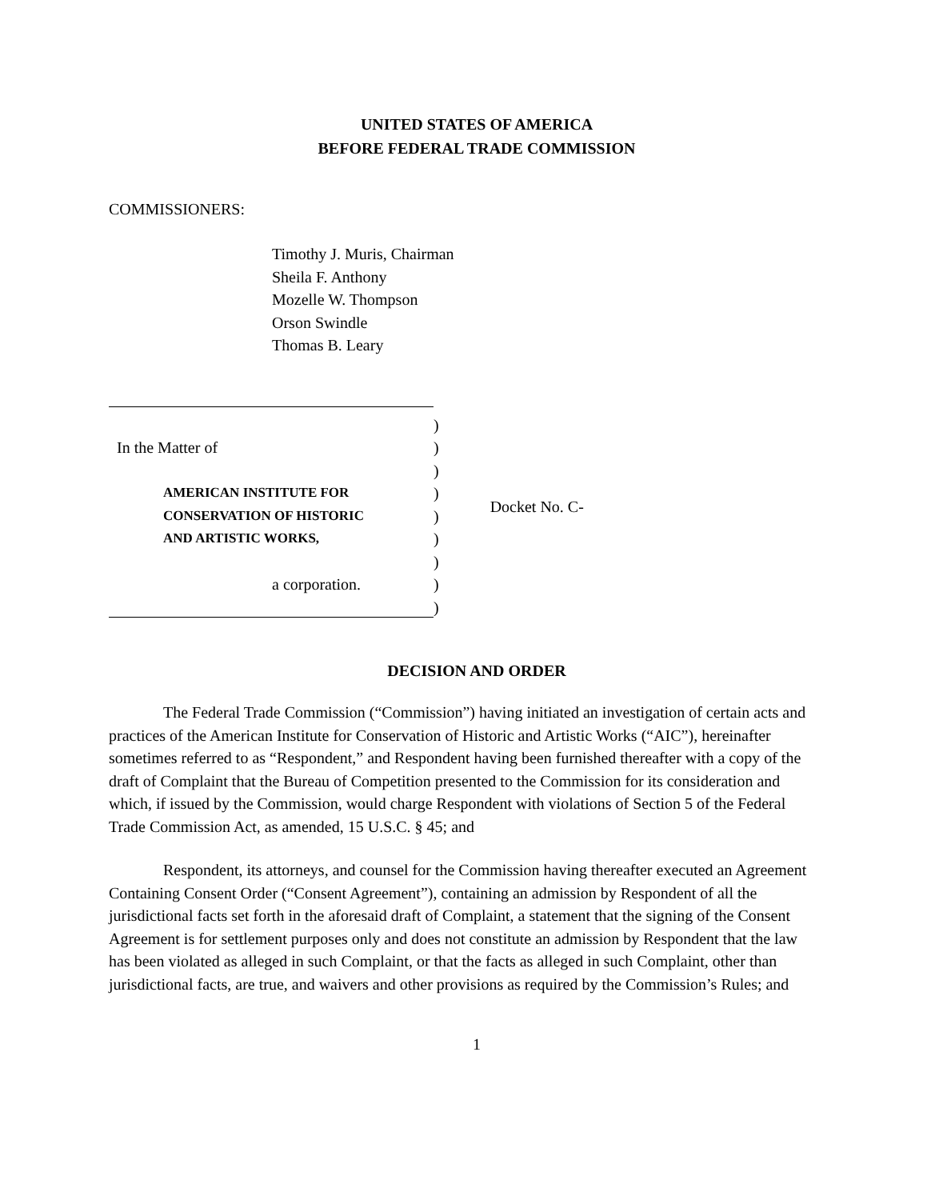UNITED STATES OF AMERICA
BEFORE FEDERAL TRADE COMMISSION
COMMISSIONERS:
Timothy J. Muris, Chairman
Sheila F. Anthony
Mozelle W. Thompson
Orson Swindle
Thomas B. Leary
)
In the Matter of)
)
AMERICAN INSTITUTE FOR)
CONSERVATION OF HISTORIC)
AND ARTISTIC WORKS,)
)
a corporation.)
)
Docket No. C-
DECISION AND ORDER
The Federal Trade Commission (“Commission”) having initiated an investigation of certain acts and practices of the American Institute for Conservation of Historic and Artistic Works (“AIC”), hereinafter sometimes referred to as “Respondent,” and Respondent having been furnished thereafter with a copy of the draft of Complaint that the Bureau of Competition presented to the Commission for its consideration and which, if issued by the Commission, would charge Respondent with violations of Section 5 of the Federal Trade Commission Act, as amended, 15 U.S.C. § 45; and
Respondent, its attorneys, and counsel for the Commission having thereafter executed an Agreement Containing Consent Order (“Consent Agreement”), containing an admission by Respondent of all the jurisdictional facts set forth in the aforesaid draft of Complaint, a statement that the signing of the Consent Agreement is for settlement purposes only and does not constitute an admission by Respondent that the law has been violated as alleged in such Complaint, or that the facts as alleged in such Complaint, other than jurisdictional facts, are true, and waivers and other provisions as required by the Commission’s Rules; and
1